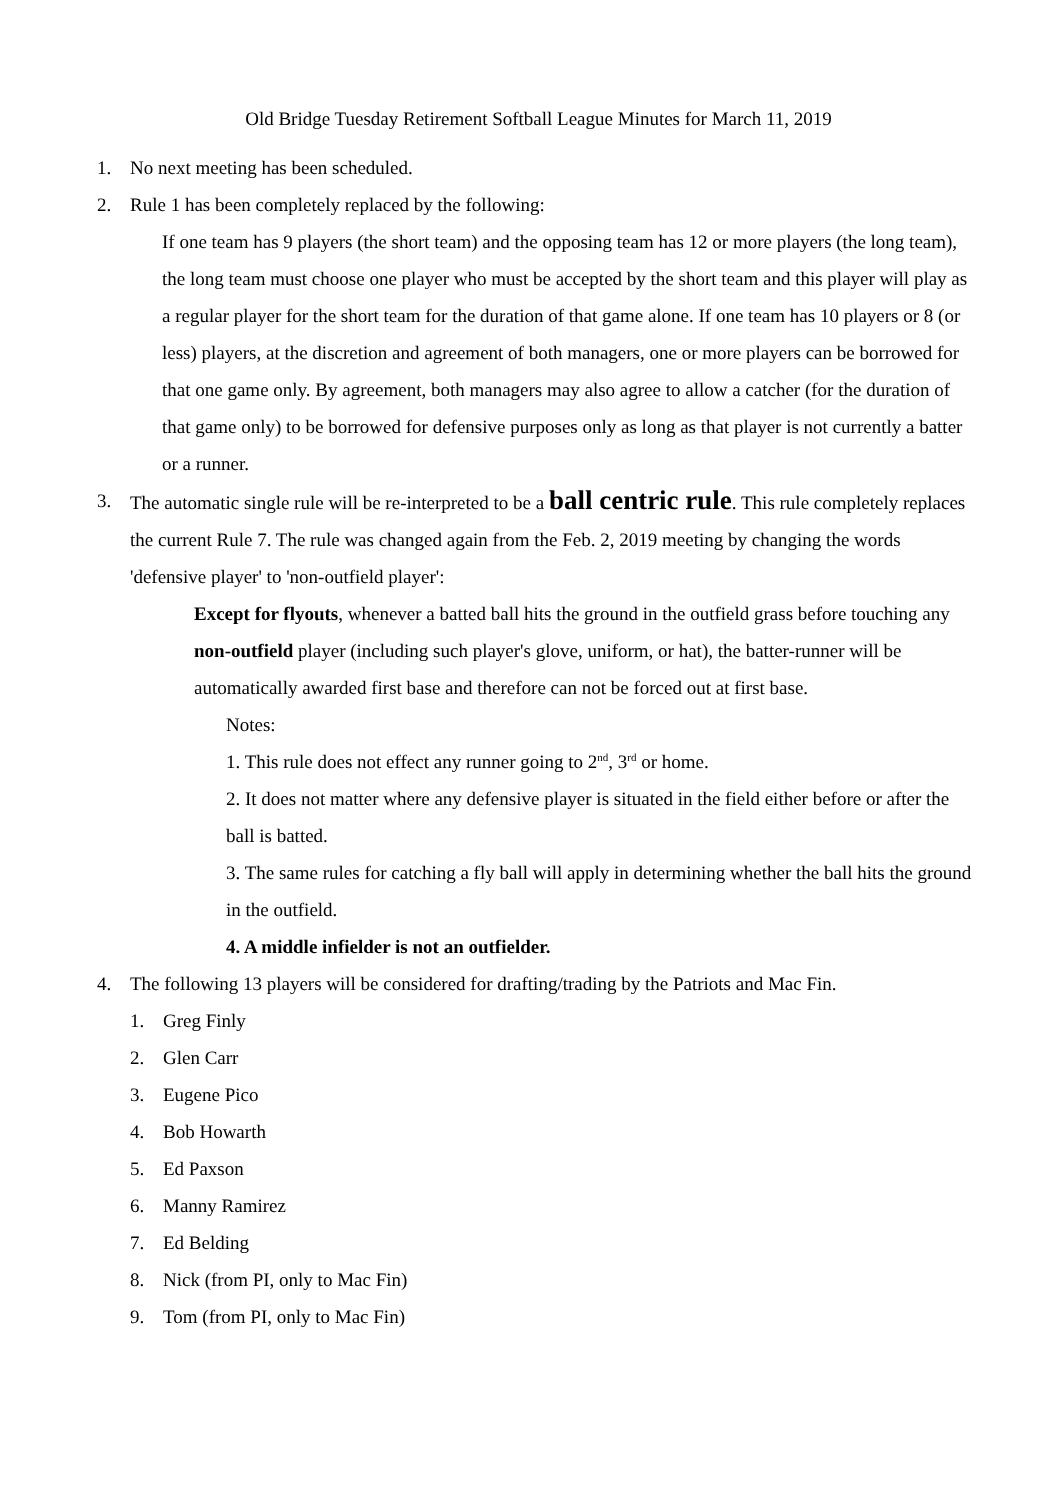Old Bridge Tuesday Retirement Softball League Minutes for March 11, 2019
1. No next meeting has been scheduled.
2. Rule 1 has been completely replaced by the following:
If one team has 9 players (the short team) and the opposing team has 12 or more players (the long team), the long team must choose one player who must be accepted by the short team and this player will play as a regular player for the short team for the duration of that game alone. If one team has 10 players or 8 (or less) players, at the discretion and agreement of both managers, one or more players can be borrowed for that one game only. By agreement, both managers may also agree to allow a catcher (for the duration of that game only) to be borrowed for defensive purposes only as long as that player is not currently a batter or a runner.
3. The automatic single rule will be re-interpreted to be a ball centric rule. This rule completely replaces the current Rule 7. The rule was changed again from the Feb. 2, 2019 meeting by changing the words 'defensive player' to 'non-outfield player':
Except for flyouts, whenever a batted ball hits the ground in the outfield grass before touching any non-outfield player (including such player's glove, uniform, or hat), the batter-runner will be automatically awarded first base and therefore can not be forced out at first base.
Notes:
1. This rule does not effect any runner going to 2<sup>nd</sup>, 3<sup>rd</sup> or home.
2. It does not matter where any defensive player is situated in the field either before or after the ball is batted.
3. The same rules for catching a fly ball will apply in determining whether the ball hits the ground in the outfield.
4. A middle infielder is not an outfielder.
4. The following 13 players will be considered for drafting/trading by the Patriots and Mac Fin.
1. Greg Finly
2. Glen Carr
3. Eugene Pico
4. Bob Howarth
5. Ed Paxson
6. Manny Ramirez
7. Ed Belding
8. Nick (from PI, only to Mac Fin)
9. Tom (from PI, only to Mac Fin)